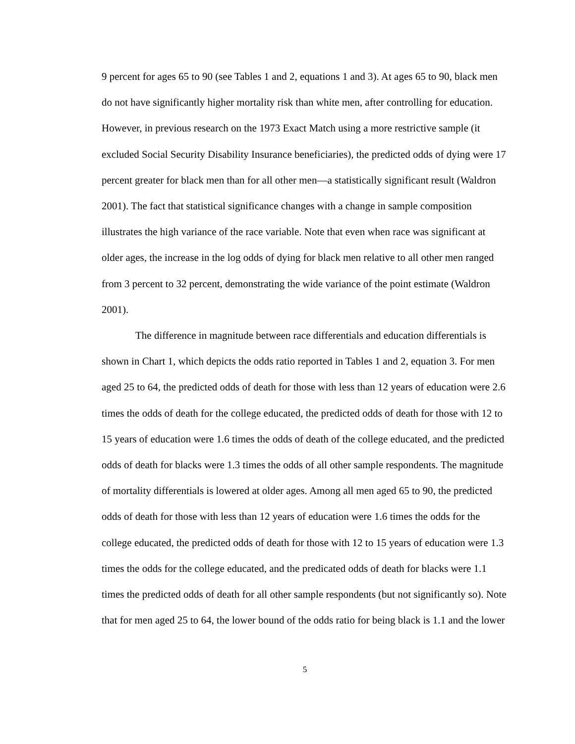9 percent for ages 65 to 90 (see Tables 1 and 2, equations 1 and 3). At ages 65 to 90, black men do not have significantly higher mortality risk than white men, after controlling for education. However, in previous research on the 1973 Exact Match using a more restrictive sample (it excluded Social Security Disability Insurance beneficiaries), the predicted odds of dying were 17 percent greater for black men than for all other men—a statistically significant result (Waldron 2001). The fact that statistical significance changes with a change in sample composition illustrates the high variance of the race variable. Note that even when race was significant at older ages, the increase in the log odds of dying for black men relative to all other men ranged from 3 percent to 32 percent, demonstrating the wide variance of the point estimate (Waldron 2001).
The difference in magnitude between race differentials and education differentials is shown in Chart 1, which depicts the odds ratio reported in Tables 1 and 2, equation 3. For men aged 25 to 64, the predicted odds of death for those with less than 12 years of education were 2.6 times the odds of death for the college educated, the predicted odds of death for those with 12 to 15 years of education were 1.6 times the odds of death of the college educated, and the predicted odds of death for blacks were 1.3 times the odds of all other sample respondents. The magnitude of mortality differentials is lowered at older ages. Among all men aged 65 to 90, the predicted odds of death for those with less than 12 years of education were 1.6 times the odds for the college educated, the predicted odds of death for those with 12 to 15 years of education were 1.3 times the odds for the college educated, and the predicated odds of death for blacks were 1.1 times the predicted odds of death for all other sample respondents (but not significantly so). Note that for men aged 25 to 64, the lower bound of the odds ratio for being black is 1.1 and the lower
5